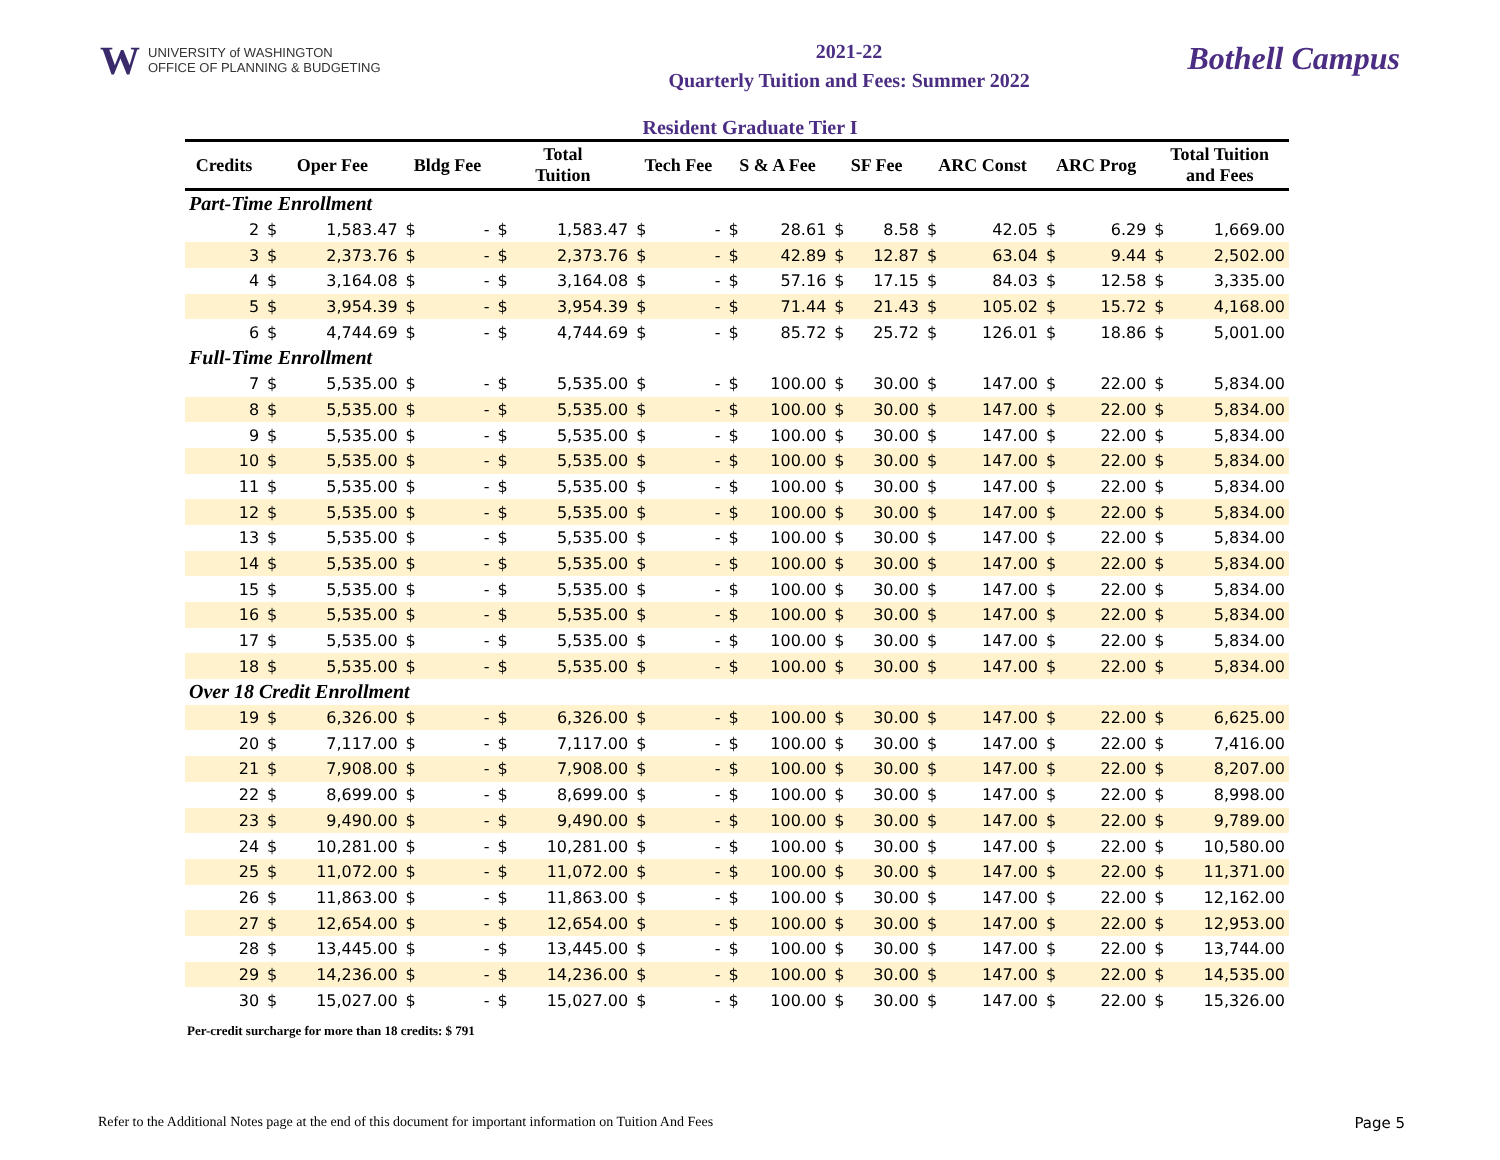W UNIVERSITY of WASHINGTON
OFFICE OF PLANNING & BUDGETING
2021-22
Quarterly Tuition and Fees: Summer 2022
Bothell Campus
Resident Graduate Tier I
| Credits | Oper Fee | | Bldg Fee | | Total Tuition | | Tech Fee | | S & A Fee | | SF Fee | | ARC Const | | ARC Prog | | Total Tuition and Fees | |
| --- | --- | --- | --- | --- | --- | --- | --- | --- | --- | --- | --- | --- | --- | --- | --- | --- | --- | --- |
| Part-Time Enrollment | | | | | | | | | | | | | | | | | | |
| 2 | $ | 1,583.47 | $ | - | $ | 1,583.47 | $ | - | $ | 28.61 | $ | 8.58 | $ | 42.05 | $ | 6.29 | $ | 1,669.00 |
| 3 | $ | 2,373.76 | $ | - | $ | 2,373.76 | $ | - | $ | 42.89 | $ | 12.87 | $ | 63.04 | $ | 9.44 | $ | 2,502.00 |
| 4 | $ | 3,164.08 | $ | - | $ | 3,164.08 | $ | - | $ | 57.16 | $ | 17.15 | $ | 84.03 | $ | 12.58 | $ | 3,335.00 |
| 5 | $ | 3,954.39 | $ | - | $ | 3,954.39 | $ | - | $ | 71.44 | $ | 21.43 | $ | 105.02 | $ | 15.72 | $ | 4,168.00 |
| 6 | $ | 4,744.69 | $ | - | $ | 4,744.69 | $ | - | $ | 85.72 | $ | 25.72 | $ | 126.01 | $ | 18.86 | $ | 5,001.00 |
| Full-Time Enrollment | | | | | | | | | | | | | | | | | | |
| 7 | $ | 5,535.00 | $ | - | $ | 5,535.00 | $ | - | $ | 100.00 | $ | 30.00 | $ | 147.00 | $ | 22.00 | $ | 5,834.00 |
| 8 | $ | 5,535.00 | $ | - | $ | 5,535.00 | $ | - | $ | 100.00 | $ | 30.00 | $ | 147.00 | $ | 22.00 | $ | 5,834.00 |
| 9 | $ | 5,535.00 | $ | - | $ | 5,535.00 | $ | - | $ | 100.00 | $ | 30.00 | $ | 147.00 | $ | 22.00 | $ | 5,834.00 |
| 10 | $ | 5,535.00 | $ | - | $ | 5,535.00 | $ | - | $ | 100.00 | $ | 30.00 | $ | 147.00 | $ | 22.00 | $ | 5,834.00 |
| 11 | $ | 5,535.00 | $ | - | $ | 5,535.00 | $ | - | $ | 100.00 | $ | 30.00 | $ | 147.00 | $ | 22.00 | $ | 5,834.00 |
| 12 | $ | 5,535.00 | $ | - | $ | 5,535.00 | $ | - | $ | 100.00 | $ | 30.00 | $ | 147.00 | $ | 22.00 | $ | 5,834.00 |
| 13 | $ | 5,535.00 | $ | - | $ | 5,535.00 | $ | - | $ | 100.00 | $ | 30.00 | $ | 147.00 | $ | 22.00 | $ | 5,834.00 |
| 14 | $ | 5,535.00 | $ | - | $ | 5,535.00 | $ | - | $ | 100.00 | $ | 30.00 | $ | 147.00 | $ | 22.00 | $ | 5,834.00 |
| 15 | $ | 5,535.00 | $ | - | $ | 5,535.00 | $ | - | $ | 100.00 | $ | 30.00 | $ | 147.00 | $ | 22.00 | $ | 5,834.00 |
| 16 | $ | 5,535.00 | $ | - | $ | 5,535.00 | $ | - | $ | 100.00 | $ | 30.00 | $ | 147.00 | $ | 22.00 | $ | 5,834.00 |
| 17 | $ | 5,535.00 | $ | - | $ | 5,535.00 | $ | - | $ | 100.00 | $ | 30.00 | $ | 147.00 | $ | 22.00 | $ | 5,834.00 |
| 18 | $ | 5,535.00 | $ | - | $ | 5,535.00 | $ | - | $ | 100.00 | $ | 30.00 | $ | 147.00 | $ | 22.00 | $ | 5,834.00 |
| Over 18 Credit Enrollment | | | | | | | | | | | | | | | | | | |
| 19 | $ | 6,326.00 | $ | - | $ | 6,326.00 | $ | - | $ | 100.00 | $ | 30.00 | $ | 147.00 | $ | 22.00 | $ | 6,625.00 |
| 20 | $ | 7,117.00 | $ | - | $ | 7,117.00 | $ | - | $ | 100.00 | $ | 30.00 | $ | 147.00 | $ | 22.00 | $ | 7,416.00 |
| 21 | $ | 7,908.00 | $ | - | $ | 7,908.00 | $ | - | $ | 100.00 | $ | 30.00 | $ | 147.00 | $ | 22.00 | $ | 8,207.00 |
| 22 | $ | 8,699.00 | $ | - | $ | 8,699.00 | $ | - | $ | 100.00 | $ | 30.00 | $ | 147.00 | $ | 22.00 | $ | 8,998.00 |
| 23 | $ | 9,490.00 | $ | - | $ | 9,490.00 | $ | - | $ | 100.00 | $ | 30.00 | $ | 147.00 | $ | 22.00 | $ | 9,789.00 |
| 24 | $ | 10,281.00 | $ | - | $ | 10,281.00 | $ | - | $ | 100.00 | $ | 30.00 | $ | 147.00 | $ | 22.00 | $ | 10,580.00 |
| 25 | $ | 11,072.00 | $ | - | $ | 11,072.00 | $ | - | $ | 100.00 | $ | 30.00 | $ | 147.00 | $ | 22.00 | $ | 11,371.00 |
| 26 | $ | 11,863.00 | $ | - | $ | 11,863.00 | $ | - | $ | 100.00 | $ | 30.00 | $ | 147.00 | $ | 22.00 | $ | 12,162.00 |
| 27 | $ | 12,654.00 | $ | - | $ | 12,654.00 | $ | - | $ | 100.00 | $ | 30.00 | $ | 147.00 | $ | 22.00 | $ | 12,953.00 |
| 28 | $ | 13,445.00 | $ | - | $ | 13,445.00 | $ | - | $ | 100.00 | $ | 30.00 | $ | 147.00 | $ | 22.00 | $ | 13,744.00 |
| 29 | $ | 14,236.00 | $ | - | $ | 14,236.00 | $ | - | $ | 100.00 | $ | 30.00 | $ | 147.00 | $ | 22.00 | $ | 14,535.00 |
| 30 | $ | 15,027.00 | $ | - | $ | 15,027.00 | $ | - | $ | 100.00 | $ | 30.00 | $ | 147.00 | $ | 22.00 | $ | 15,326.00 |
Per-credit surcharge for more than 18 credits: $ 791
Refer to the Additional Notes page at the end of this document for important information on Tuition And Fees Page 5